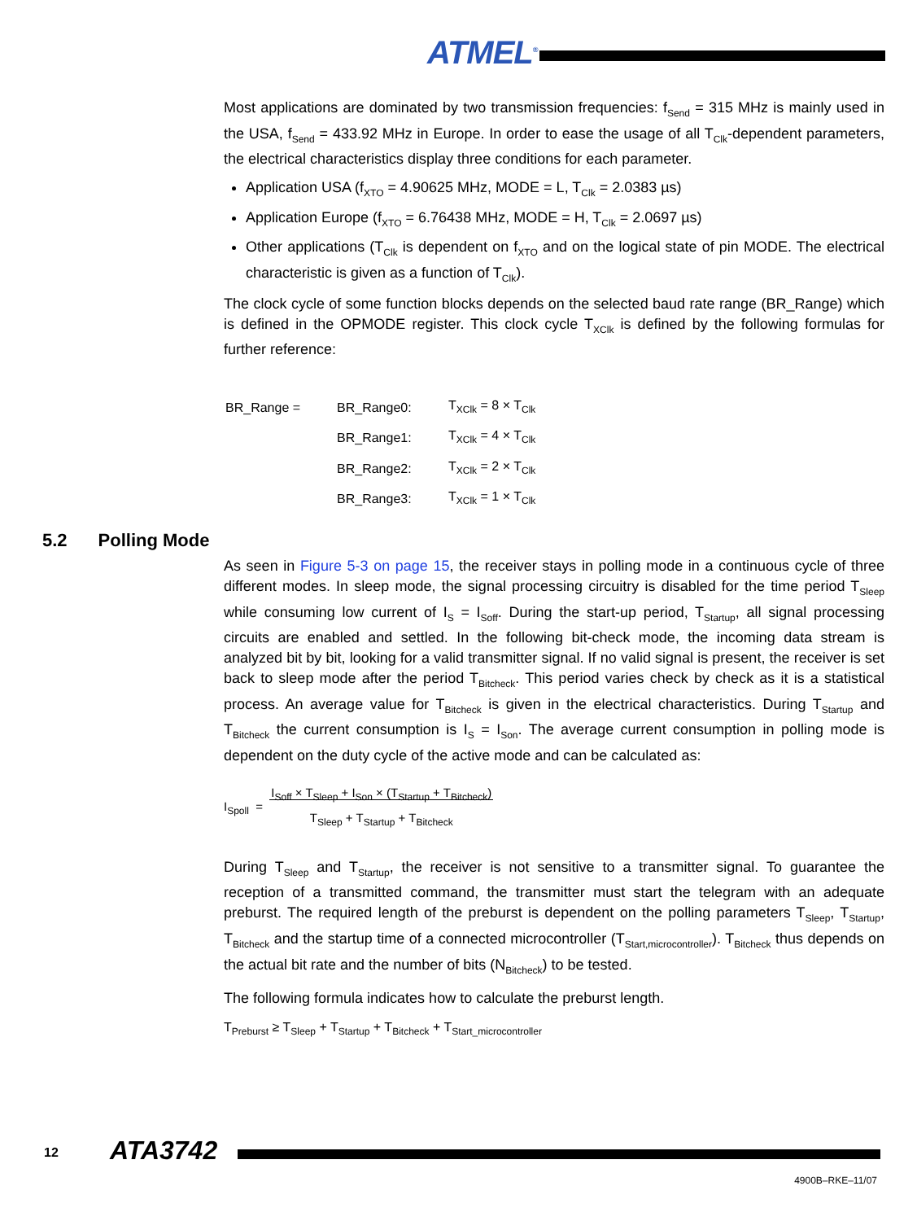ATMEL<sup>®</sup>
Most applications are dominated by two transmission frequencies: f<sub>Send</sub> = 315 MHz is mainly used in the USA, f<sub>Send</sub> = 433.92 MHz in Europe. In order to ease the usage of all T<sub>Clk</sub>-dependent parameters, the electrical characteristics display three conditions for each parameter.
Application USA (f<sub>XTO</sub> = 4.90625 MHz, MODE = L, T<sub>Clk</sub> = 2.0383 µs)
Application Europe (f<sub>XTO</sub> = 6.76438 MHz, MODE = H, T<sub>Clk</sub> = 2.0697 µs)
Other applications (T<sub>Clk</sub> is dependent on f<sub>XTO</sub> and on the logical state of pin MODE. The electrical characteristic is given as a function of T<sub>Clk</sub>).
The clock cycle of some function blocks depends on the selected baud rate range (BR_Range) which is defined in the OPMODE register. This clock cycle T<sub>XClk</sub> is defined by the following formulas for further reference:
| BR_Range = | BR_Range0: | T<sub>XClk</sub> = 8 × T<sub>Clk</sub> |
| | BR_Range1: | T<sub>XClk</sub> = 4 × T<sub>Clk</sub> |
| | BR_Range2: | T<sub>XClk</sub> = 2 × T<sub>Clk</sub> |
| | BR_Range3: | T<sub>XClk</sub> = 1 × T<sub>Clk</sub> |
5.2 Polling Mode
As seen in Figure 5-3 on page 15, the receiver stays in polling mode in a continuous cycle of three different modes. In sleep mode, the signal processing circuitry is disabled for the time period T<sub>Sleep</sub> while consuming low current of I<sub>S</sub> = I<sub>Soff</sub>. During the start-up period, T<sub>Startup</sub>, all signal processing circuits are enabled and settled. In the following bit-check mode, the incoming data stream is analyzed bit by bit, looking for a valid transmitter signal. If no valid signal is present, the receiver is set back to sleep mode after the period T<sub>Bitcheck</sub>. This period varies check by check as it is a statistical process. An average value for T<sub>Bitcheck</sub> is given in the electrical characteristics. During T<sub>Startup</sub> and T<sub>Bitcheck</sub> the current consumption is I<sub>S</sub> = I<sub>Son</sub>. The average current consumption in polling mode is dependent on the duty cycle of the active mode and can be calculated as:
I<sub>Spoll</sub> = I<sub>Soff</sub> × T<sub>Sleep</sub> + I<sub>Son</sub> × (T<sub>Startup</sub> + T<sub>Bitcheck</sub>)
T<sub>Sleep</sub> + T<sub>Startup</sub> + T<sub>Bitcheck</sub>
During T<sub>Sleep</sub> and T<sub>Startup</sub>, the receiver is not sensitive to a transmitter signal. To guarantee the reception of a transmitted command, the transmitter must start the telegram with an adequate preburst. The required length of the preburst is dependent on the polling parameters T<sub>Sleep</sub>, T<sub>Startup</sub>, T<sub>Bitcheck</sub> and the startup time of a connected microcontroller (T<sub>Start,microcontroller</sub>). T<sub>Bitcheck</sub> thus depends on the actual bit rate and the number of bits (N<sub>Bitcheck</sub>) to be tested.
The following formula indicates how to calculate the preburst length.
T<sub>Preburst</sub> ≥ T<sub>Sleep</sub> + T<sub>Startup</sub> + T<sub>Bitcheck</sub> + T<sub>Start_microcontroller</sub>
12 ATA3742
4900B–RKE–11/07